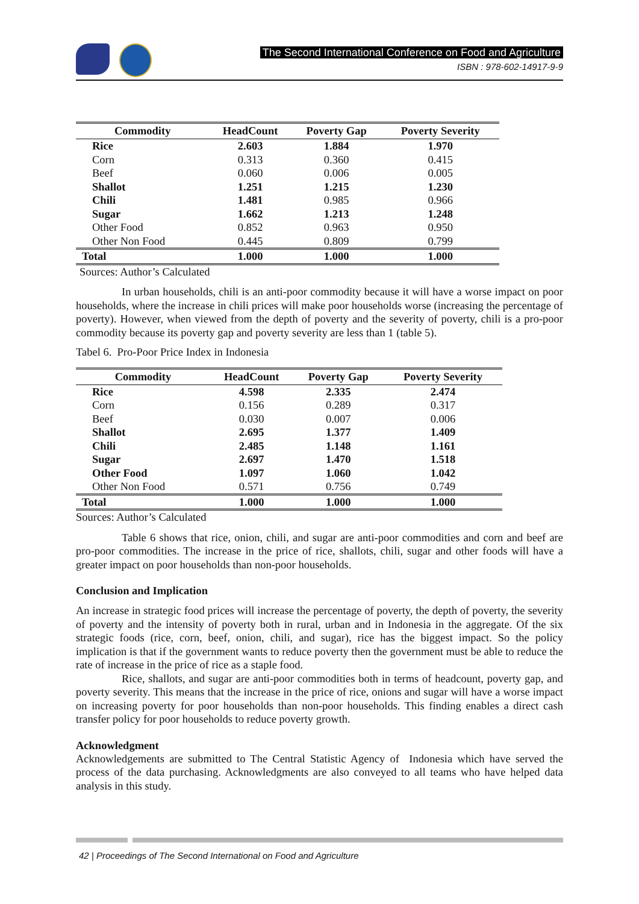The Second International Conference on Food and Agriculture
ISBN : 978-602-14917-9-9
| Commodity | HeadCount | Poverty Gap | Poverty Severity |
| --- | --- | --- | --- |
| Rice | 2.603 | 1.884 | 1.970 |
| Corn | 0.313 | 0.360 | 0.415 |
| Beef | 0.060 | 0.006 | 0.005 |
| Shallot | 1.251 | 1.215 | 1.230 |
| Chili | 1.481 | 0.985 | 0.966 |
| Sugar | 1.662 | 1.213 | 1.248 |
| Other Food | 0.852 | 0.963 | 0.950 |
| Other Non Food | 0.445 | 0.809 | 0.799 |
| Total | 1.000 | 1.000 | 1.000 |
Sources: Author’s Calculated
In urban households, chili is an anti-poor commodity because it will have a worse impact on poor households, where the increase in chili prices will make poor households worse (increasing the percentage of poverty). However, when viewed from the depth of poverty and the severity of poverty, chili is a pro-poor commodity because its poverty gap and poverty severity are less than 1 (table 5).
Tabel 6. Pro-Poor Price Index in Indonesia
| Commodity | HeadCount | Poverty Gap | Poverty Severity |
| --- | --- | --- | --- |
| Rice | 4.598 | 2.335 | 2.474 |
| Corn | 0.156 | 0.289 | 0.317 |
| Beef | 0.030 | 0.007 | 0.006 |
| Shallot | 2.695 | 1.377 | 1.409 |
| Chili | 2.485 | 1.148 | 1.161 |
| Sugar | 2.697 | 1.470 | 1.518 |
| Other Food | 1.097 | 1.060 | 1.042 |
| Other Non Food | 0.571 | 0.756 | 0.749 |
| Total | 1.000 | 1.000 | 1.000 |
Sources: Author’s Calculated
Table 6 shows that rice, onion, chili, and sugar are anti-poor commodities and corn and beef are pro-poor commodities. The increase in the price of rice, shallots, chili, sugar and other foods will have a greater impact on poor households than non-poor households.
Conclusion and Implication
An increase in strategic food prices will increase the percentage of poverty, the depth of poverty, the severity of poverty and the intensity of poverty both in rural, urban and in Indonesia in the aggregate. Of the six strategic foods (rice, corn, beef, onion, chili, and sugar), rice has the biggest impact. So the policy implication is that if the government wants to reduce poverty then the government must be able to reduce the rate of increase in the price of rice as a staple food.
Rice, shallots, and sugar are anti-poor commodities both in terms of headcount, poverty gap, and poverty severity. This means that the increase in the price of rice, onions and sugar will have a worse impact on increasing poverty for poor households than non-poor households. This finding enables a direct cash transfer policy for poor households to reduce poverty growth.
Acknowledgment
Acknowledgements are submitted to The Central Statistic Agency of Indonesia which have served the process of the data purchasing. Acknowledgments are also conveyed to all teams who have helped data analysis in this study.
42 | Proceedings of The Second International on Food and Agriculture